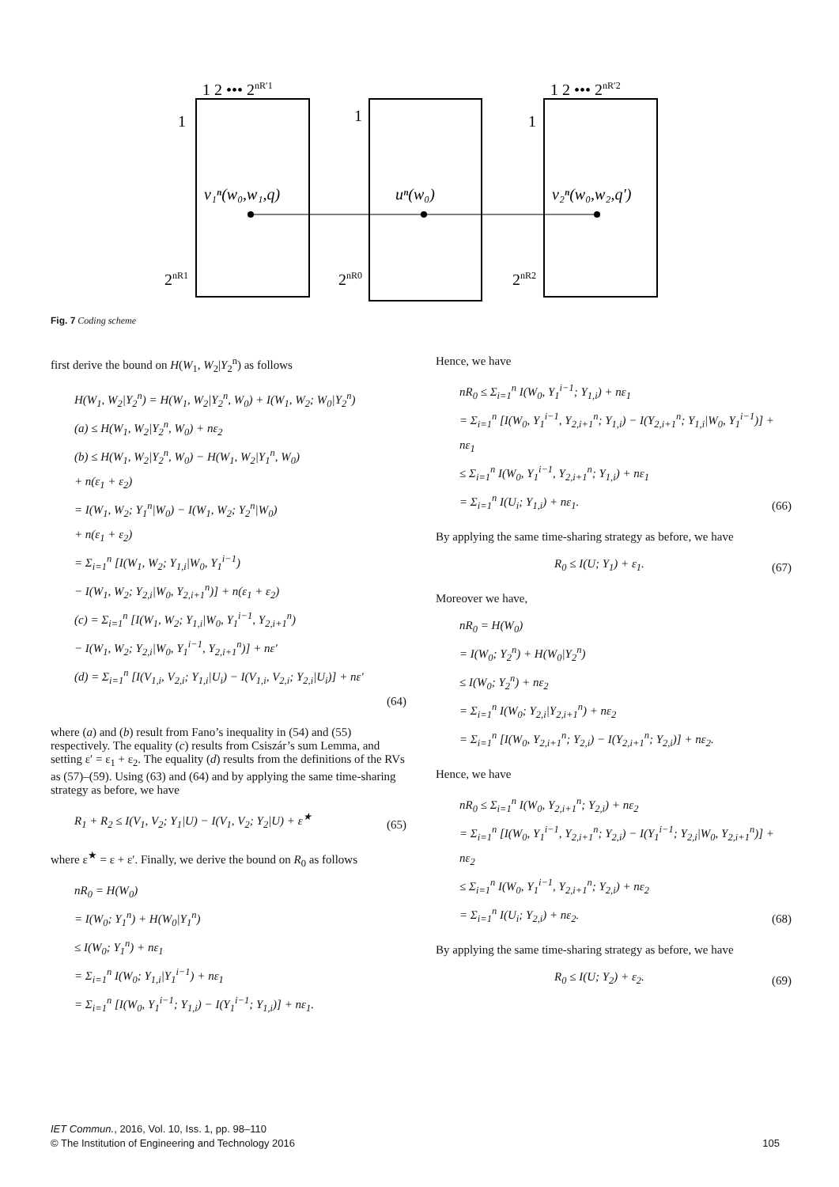1 2 ••• 2nR′1
1
1
1
v₁ⁿ(w₀,w₁,q)
uⁿ(w₀)
v₂ⁿ(w₀,w₂,q′)
2nR1
2nR0
2nR2
1 2 ••• 2nR′2
Fig. 7 Coding scheme
first derive the bound on H(W<sub>1</sub>, W<sub>2</sub>|Y<sub>2</sub><sup>n</sup>) as follows
H(W<sub>1</sub>, W<sub>2</sub>|Y<sub>2</sub><sup>n</sup>) = H(W<sub>1</sub>, W<sub>2</sub>|Y<sub>2</sub><sup>n</sup>, W<sub>0</sub>) + I(W<sub>1</sub>, W<sub>2</sub>; W<sub>0</sub>|Y<sub>2</sub><sup>n</sup>)
(a) ≤ H(W<sub>1</sub>, W<sub>2</sub>|Y<sub>2</sub><sup>n</sup>, W<sub>0</sub>) + nε<sub>2</sub>
(b) ≤ H(W<sub>1</sub>, W<sub>2</sub>|Y<sub>2</sub><sup>n</sup>, W<sub>0</sub>) − H(W<sub>1</sub>, W<sub>2</sub>|Y<sub>1</sub><sup>n</sup>, W<sub>0</sub>)
+ n(ε<sub>1</sub> + ε<sub>2</sub>)
= I(W<sub>1</sub>, W<sub>2</sub>; Y<sub>1</sub><sup>n</sup>|W<sub>0</sub>) − I(W<sub>1</sub>, W<sub>2</sub>; Y<sub>2</sub><sup>n</sup>|W<sub>0</sub>)
+ n(ε<sub>1</sub> + ε<sub>2</sub>)
= Σ<sub>i=1</sub><sup>n</sup> [I(W<sub>1</sub>, W<sub>2</sub>; Y<sub>1,i</sub>|W<sub>0</sub>, Y<sub>1</sub><sup>i−1</sup>)
− I(W<sub>1</sub>, W<sub>2</sub>; Y<sub>2,i</sub>|W<sub>0</sub>, Y<sub>2,i+1</sub><sup>n</sup>)] + n(ε<sub>1</sub> + ε<sub>2</sub>)
(c) = Σ<sub>i=1</sub><sup>n</sup> [I(W<sub>1</sub>, W<sub>2</sub>; Y<sub>1,i</sub>|W<sub>0</sub>, Y<sub>1</sub><sup>i−1</sup>, Y<sub>2,i+1</sub><sup>n</sup>)
− I(W<sub>1</sub>, W<sub>2</sub>; Y<sub>2,i</sub>|W<sub>0</sub>, Y<sub>1</sub><sup>i−1</sup>, Y<sub>2,i+1</sub><sup>n</sup>)] + nε′
(d) = Σ<sub>i=1</sub><sup>n</sup> [I(V<sub>1,i</sub>, V<sub>2,i</sub>; Y<sub>1,i</sub>|U<sub>i</sub>) − I(V<sub>1,i</sub>, V<sub>2,i</sub>; Y<sub>2,i</sub>|U<sub>i</sub>)] + nε′
(64)
where (a) and (b) result from Fano’s inequality in (54) and (55) respectively. The equality (c) results from Csiszár’s sum Lemma, and setting ε′ = ε<sub>1</sub> + ε<sub>2</sub>. The equality (d) results from the definitions of the RVs as (57)–(59). Using (63) and (64) and by applying the same time-sharing strategy as before, we have
R<sub>1</sub> + R<sub>2</sub> ≤ I(V<sub>1</sub>, V<sub>2</sub>; Y<sub>1</sub>|U) − I(V<sub>1</sub>, V<sub>2</sub>; Y<sub>2</sub>|U) + ε<sup>★</sup>
(65)
where ε<sup>★</sup> = ε + ε′. Finally, we derive the bound on R<sub>0</sub> as follows
nR<sub>0</sub> = H(W<sub>0</sub>)
= I(W<sub>0</sub>; Y<sub>1</sub><sup>n</sup>) + H(W<sub>0</sub>|Y<sub>1</sub><sup>n</sup>)
≤ I(W<sub>0</sub>; Y<sub>1</sub><sup>n</sup>) + nε<sub>1</sub>
= Σ<sub>i=1</sub><sup>n</sup> I(W<sub>0</sub>; Y<sub>1,i</sub>|Y<sub>1</sub><sup>i−1</sup>) + nε<sub>1</sub>
= Σ<sub>i=1</sub><sup>n</sup> [I(W<sub>0</sub>, Y<sub>1</sub><sup>i−1</sup>; Y<sub>1,i</sub>) − I(Y<sub>1</sub><sup>i−1</sup>; Y<sub>1,i</sub>)] + nε<sub>1</sub>.
Hence, we have
nR<sub>0</sub> ≤ Σ<sub>i=1</sub><sup>n</sup> I(W<sub>0</sub>, Y<sub>1</sub><sup>i−1</sup>; Y<sub>1,i</sub>) + nε<sub>1</sub>
= Σ<sub>i=1</sub><sup>n</sup> [I(W<sub>0</sub>, Y<sub>1</sub><sup>i−1</sup>, Y<sub>2,i+1</sub><sup>n</sup>; Y<sub>1,i</sub>) − I(Y<sub>2,i+1</sub><sup>n</sup>; Y<sub>1,i</sub>|W<sub>0</sub>, Y<sub>1</sub><sup>i−1</sup>)] + nε<sub>1</sub>
≤ Σ<sub>i=1</sub><sup>n</sup> I(W<sub>0</sub>, Y<sub>1</sub><sup>i−1</sup>, Y<sub>2,i+1</sub><sup>n</sup>; Y<sub>1,i</sub>) + nε<sub>1</sub>
= Σ<sub>i=1</sub><sup>n</sup> I(U<sub>i</sub>; Y<sub>1,i</sub>) + nε<sub>1</sub>.
(66)
By applying the same time-sharing strategy as before, we have
R<sub>0</sub> ≤ I(U; Y<sub>1</sub>) + ε<sub>1</sub>.
(67)
Moreover we have,
nR<sub>0</sub> = H(W<sub>0</sub>)
= I(W<sub>0</sub>; Y<sub>2</sub><sup>n</sup>) + H(W<sub>0</sub>|Y<sub>2</sub><sup>n</sup>)
≤ I(W<sub>0</sub>; Y<sub>2</sub><sup>n</sup>) + nε<sub>2</sub>
= Σ<sub>i=1</sub><sup>n</sup> I(W<sub>0</sub>; Y<sub>2,i</sub>|Y<sub>2,i+1</sub><sup>n</sup>) + nε<sub>2</sub>
= Σ<sub>i=1</sub><sup>n</sup> [I(W<sub>0</sub>, Y<sub>2,i+1</sub><sup>n</sup>; Y<sub>2,i</sub>) − I(Y<sub>2,i+1</sub><sup>n</sup>; Y<sub>2,i</sub>)] + nε<sub>2</sub>.
Hence, we have
nR<sub>0</sub> ≤ Σ<sub>i=1</sub><sup>n</sup> I(W<sub>0</sub>, Y<sub>2,i+1</sub><sup>n</sup>; Y<sub>2,i</sub>) + nε<sub>2</sub>
= Σ<sub>i=1</sub><sup>n</sup> [I(W<sub>0</sub>, Y<sub>1</sub><sup>i−1</sup>, Y<sub>2,i+1</sub><sup>n</sup>; Y<sub>2,i</sub>) − I(Y<sub>1</sub><sup>i−1</sup>; Y<sub>2,i</sub>|W<sub>0</sub>, Y<sub>2,i+1</sub><sup>n</sup>)] + nε<sub>2</sub>
≤ Σ<sub>i=1</sub><sup>n</sup> I(W<sub>0</sub>, Y<sub>1</sub><sup>i−1</sup>, Y<sub>2,i+1</sub><sup>n</sup>; Y<sub>2,i</sub>) + nε<sub>2</sub>
= Σ<sub>i=1</sub><sup>n</sup> I(U<sub>i</sub>; Y<sub>2,i</sub>) + nε<sub>2</sub>.
(68)
By applying the same time-sharing strategy as before, we have
R<sub>0</sub> ≤ I(U; Y<sub>2</sub>) + ε<sub>2</sub>.
(69)
IET Commun., 2016, Vol. 10, Iss. 1, pp. 98–110
© The Institution of Engineering and Technology 2016 105